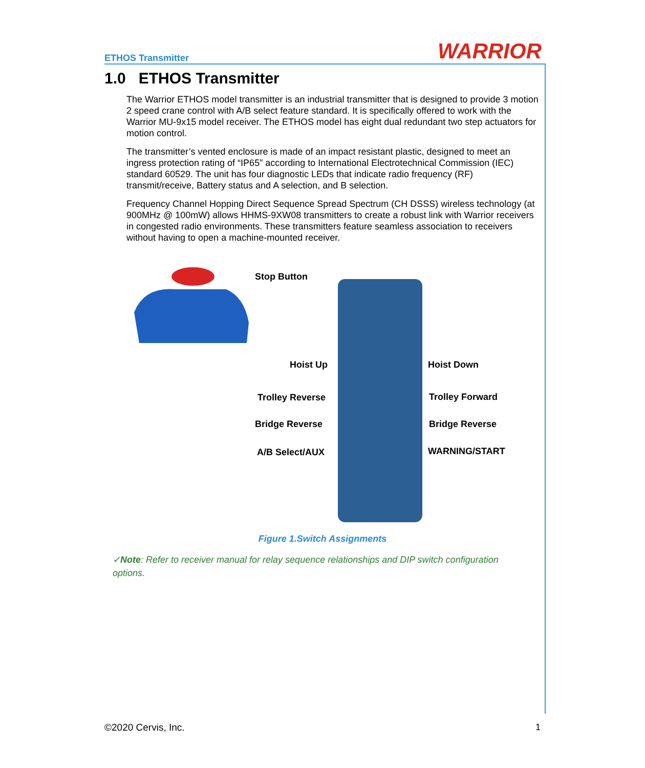ETHOS Transmitter WARRIOR
1.0 ETHOS Transmitter
The Warrior ETHOS model transmitter is an industrial transmitter that is designed to provide 3 motion 2 speed crane control with A/B select feature standard. It is specifically offered to work with the Warrior MU-9x15 model receiver. The ETHOS model has eight dual redundant two step actuators for motion control.
The transmitter’s vented enclosure is made of an impact resistant plastic, designed to meet an ingress protection rating of “IP65” according to International Electrotechnical Commission (IEC) standard 60529. The unit has four diagnostic LEDs that indicate radio frequency (RF) transmit/receive, Battery status and A selection, and B selection.
Frequency Channel Hopping Direct Sequence Spread Spectrum (CH DSSS) wireless technology (at 900MHz @ 100mW) allows HHMS-9XW08 transmitters to create a robust link with Warrior receivers in congested radio environments. These transmitters feature seamless association to receivers without having to open a machine-mounted receiver.
Stop Button
Hoist Up Hoist Down
Trolley Reverse Trolley Forward
Bridge Reverse Bridge Reverse
A/B Select/AUX WARNING/START
Figure 1.Switch Assignments
✓Note: Refer to receiver manual for relay sequence relationships and DIP switch configuration options.
©2020 Cervis, Inc. 1